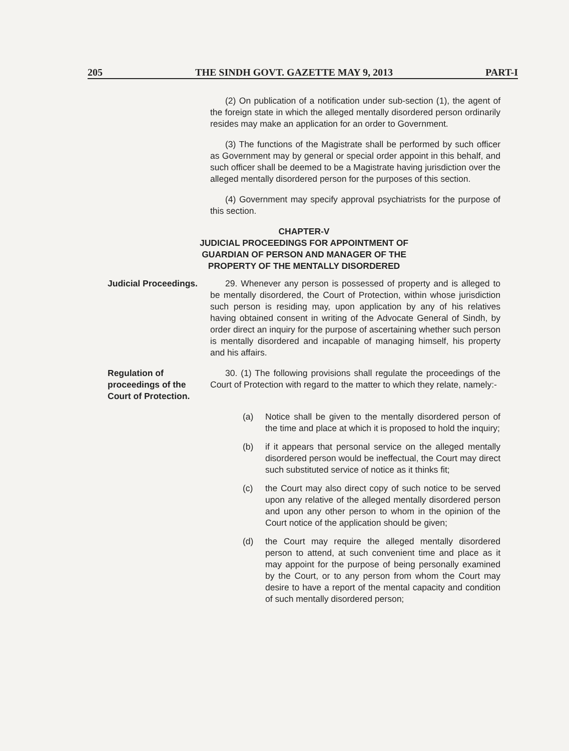205 THE SINDH GOVT. GAZETTE MAY 9, 2013 PART-I
(2) On publication of a notification under sub-section (1), the agent of the foreign state in which the alleged mentally disordered person ordinarily resides may make an application for an order to Government.
(3) The functions of the Magistrate shall be performed by such officer as Government may by general or special order appoint in this behalf, and such officer shall be deemed to be a Magistrate having jurisdiction over the alleged mentally disordered person for the purposes of this section.
(4) Government may specify approval psychiatrists for the purpose of this section.
CHAPTER-V
JUDICIAL PROCEEDINGS FOR APPOINTMENT OF
GUARDIAN OF PERSON AND MANAGER OF THE
PROPERTY OF THE MENTALLY DISORDERED
Judicial Proceedings.
29. Whenever any person is possessed of property and is alleged to be mentally disordered, the Court of Protection, within whose jurisdiction such person is residing may, upon application by any of his relatives having obtained consent in writing of the Advocate General of Sindh, by order direct an inquiry for the purpose of ascertaining whether such person is mentally disordered and incapable of managing himself, his property and his affairs.
Regulation of proceedings of the Court of Protection.
30. (1) The following provisions shall regulate the proceedings of the Court of Protection with regard to the matter to which they relate, namely:-
(a) Notice shall be given to the mentally disordered person of the time and place at which it is proposed to hold the inquiry;
(b) if it appears that personal service on the alleged mentally disordered person would be ineffectual, the Court may direct such substituted service of notice as it thinks fit;
(c) the Court may also direct copy of such notice to be served upon any relative of the alleged mentally disordered person and upon any other person to whom in the opinion of the Court notice of the application should be given;
(d) the Court may require the alleged mentally disordered person to attend, at such convenient time and place as it may appoint for the purpose of being personally examined by the Court, or to any person from whom the Court may desire to have a report of the mental capacity and condition of such mentally disordered person;